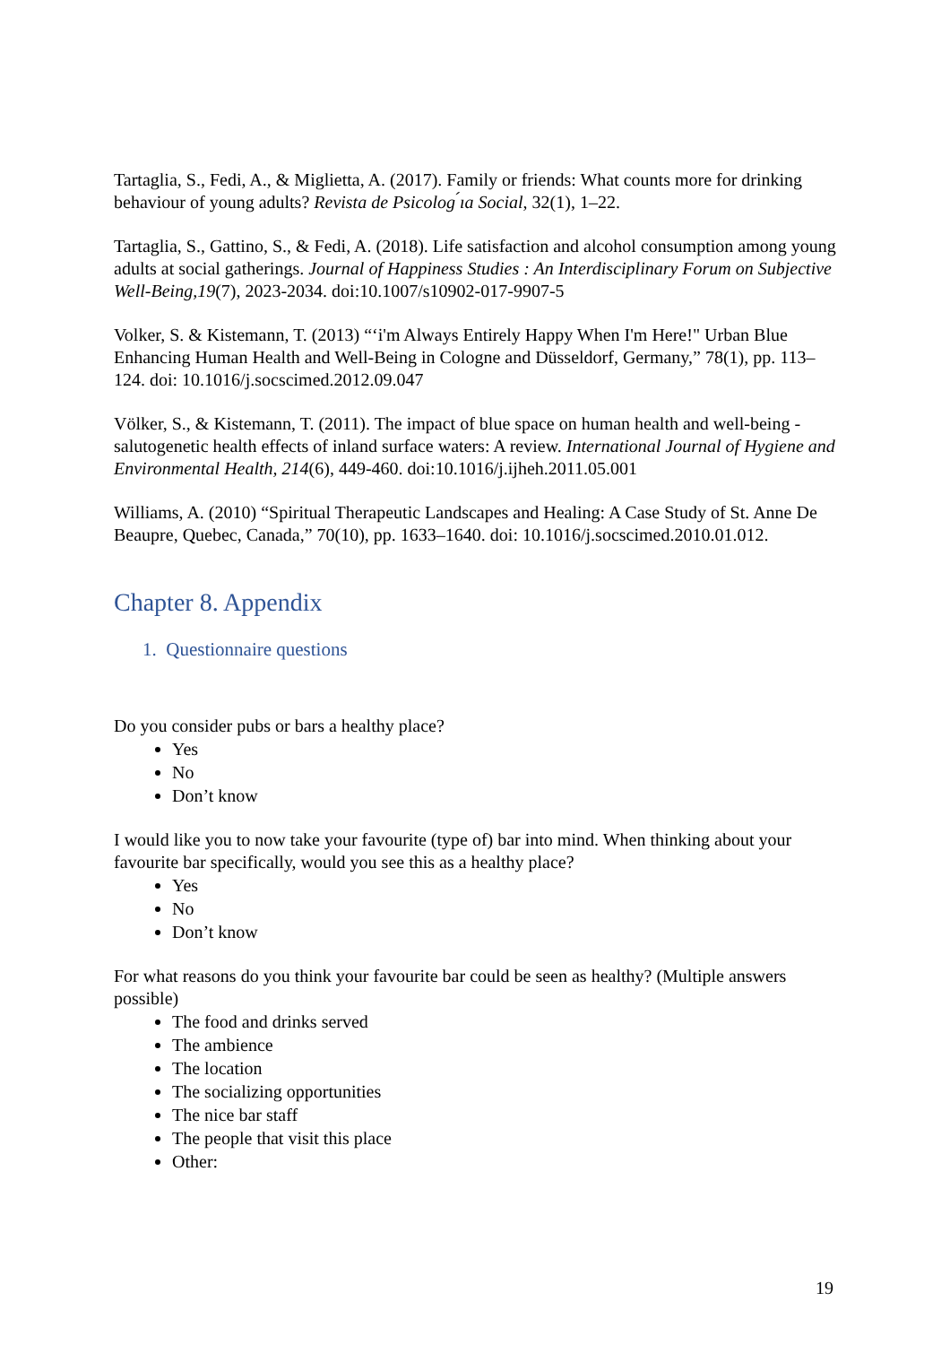Tartaglia, S., Fedi, A., & Miglietta, A. (2017). Family or friends: What counts more for drinking behaviour of young adults? Revista de Psicolog ́ıa Social, 32(1), 1–22.
Tartaglia, S., Gattino, S., & Fedi, A. (2018). Life satisfaction and alcohol consumption among young adults at social gatherings. Journal of Happiness Studies : An Interdisciplinary Forum on Subjective Well-Being,19(7), 2023-2034. doi:10.1007/s10902-017-9907-5
Volker, S. & Kistemann, T. (2013) “‘i'm Always Entirely Happy When I'm Here!" Urban Blue Enhancing Human Health and Well-Being in Cologne and Düsseldorf, Germany,” 78(1), pp. 113–124. doi: 10.1016/j.socscimed.2012.09.047
Völker, S., & Kistemann, T. (2011). The impact of blue space on human health and well-being - salutogenetic health effects of inland surface waters: A review. International Journal of Hygiene and Environmental Health, 214(6), 449-460. doi:10.1016/j.ijheh.2011.05.001
Williams, A. (2010) “Spiritual Therapeutic Landscapes and Healing: A Case Study of St. Anne De Beaupre, Quebec, Canada,” 70(10), pp. 1633–1640. doi: 10.1016/j.socscimed.2010.01.012.
Chapter 8. Appendix
1. Questionnaire questions
Do you consider pubs or bars a healthy place?
Yes
No
Don’t know
I would like you to now take your favourite (type of) bar into mind. When thinking about your favourite bar specifically, would you see this as a healthy place?
Yes
No
Don’t know
For what reasons do you think your favourite bar could be seen as healthy? (Multiple answers possible)
The food and drinks served
The ambience
The location
The socializing opportunities
The nice bar staff
The people that visit this place
Other:
19